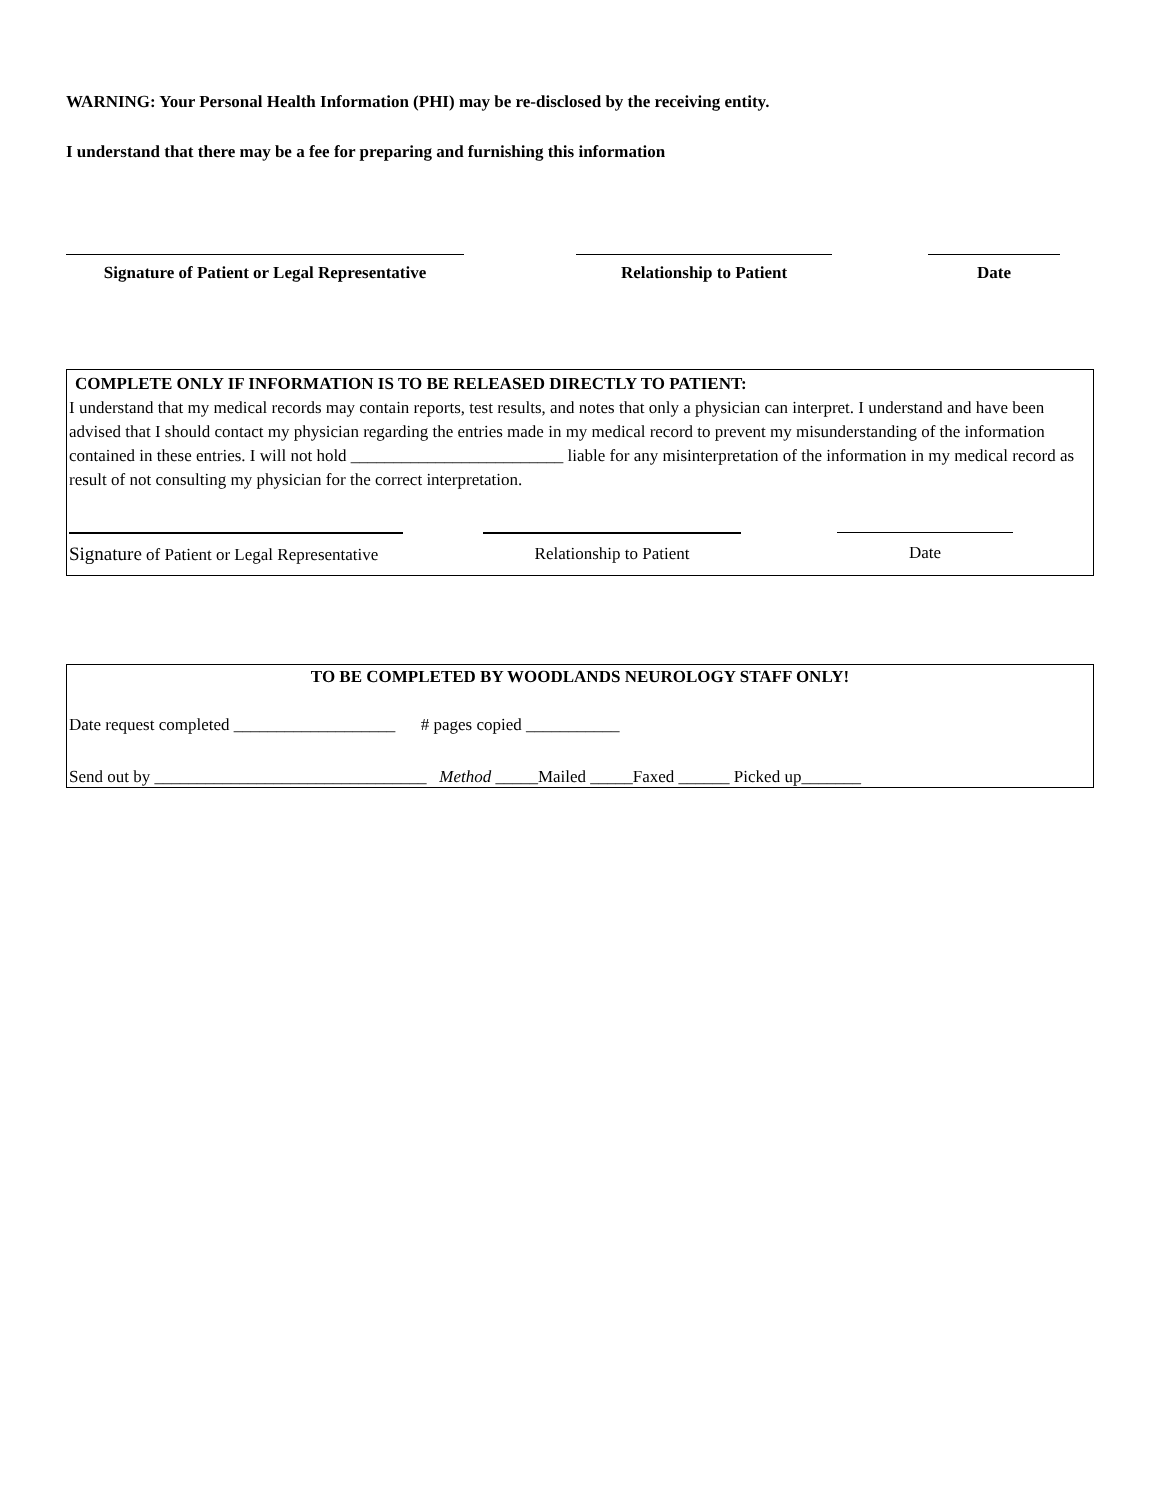WARNING: Your Personal Health Information (PHI) may be re-disclosed by the receiving entity.
I understand that there may be a fee for preparing and furnishing this information
Signature of Patient or Legal Representative
Relationship to Patient Date
COMPLETE ONLY IF INFORMATION IS TO BE RELEASED DIRECTLY TO PATIENT:
I understand that my medical records may contain reports, test results, and notes that only a physician can interpret. I understand and have been advised that I should contact my physician regarding the entries made in my medical record to prevent my misunderstanding of the information contained in these entries. I will not hold _________________________ liable for any misinterpretation of the information in my medical record as result of not consulting my physician for the correct interpretation.
Signature of Patient or Legal Representative
Relationship to Patient Date
TO BE COMPLETED BY WOODLANDS NEUROLOGY STAFF ONLY!
Date request completed ___________________ # pages copied ___________
Send out by ________________________________ Method _____Mailed _____Faxed ______ Picked up_______